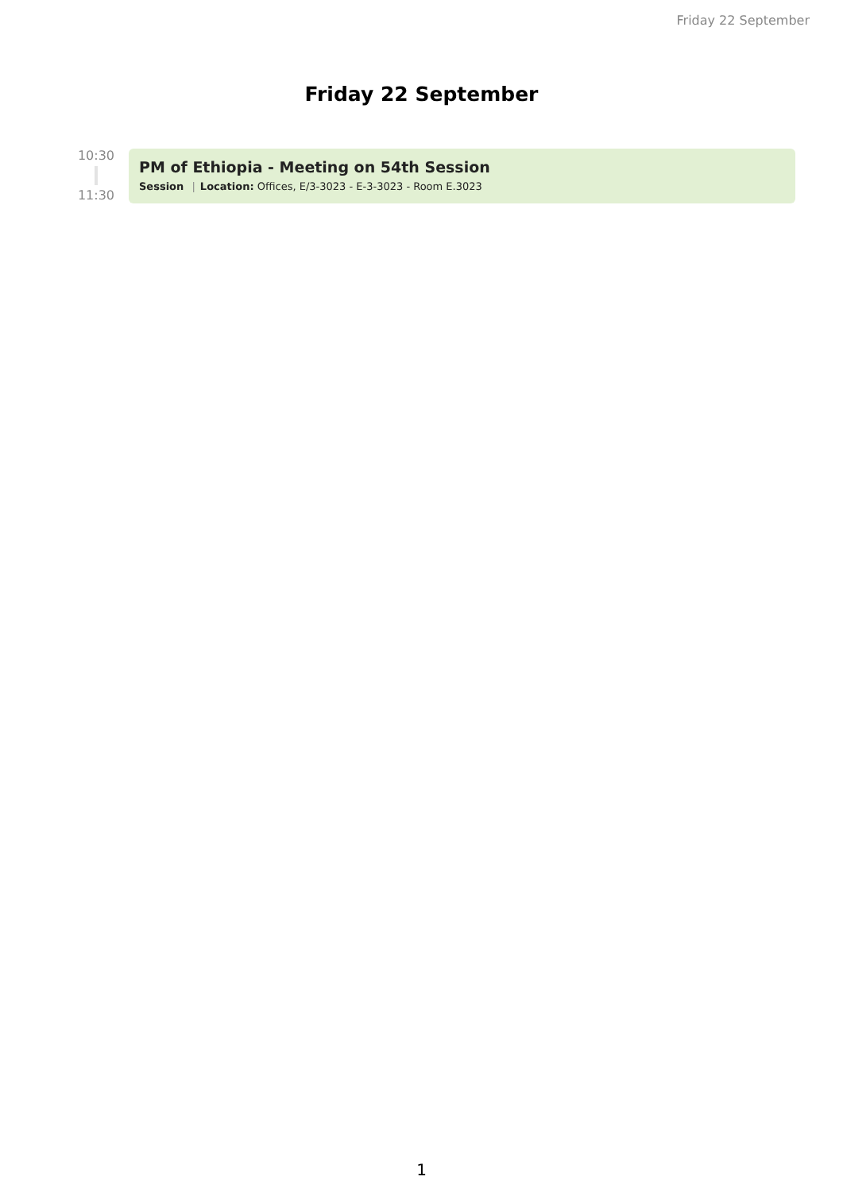Friday 22 September
Friday 22 September
10:30
11:30
PM of Ethiopia - Meeting on 54th Session
Session | Location: Offices, E/3-3023 - E-3-3023 - Room E.3023
1